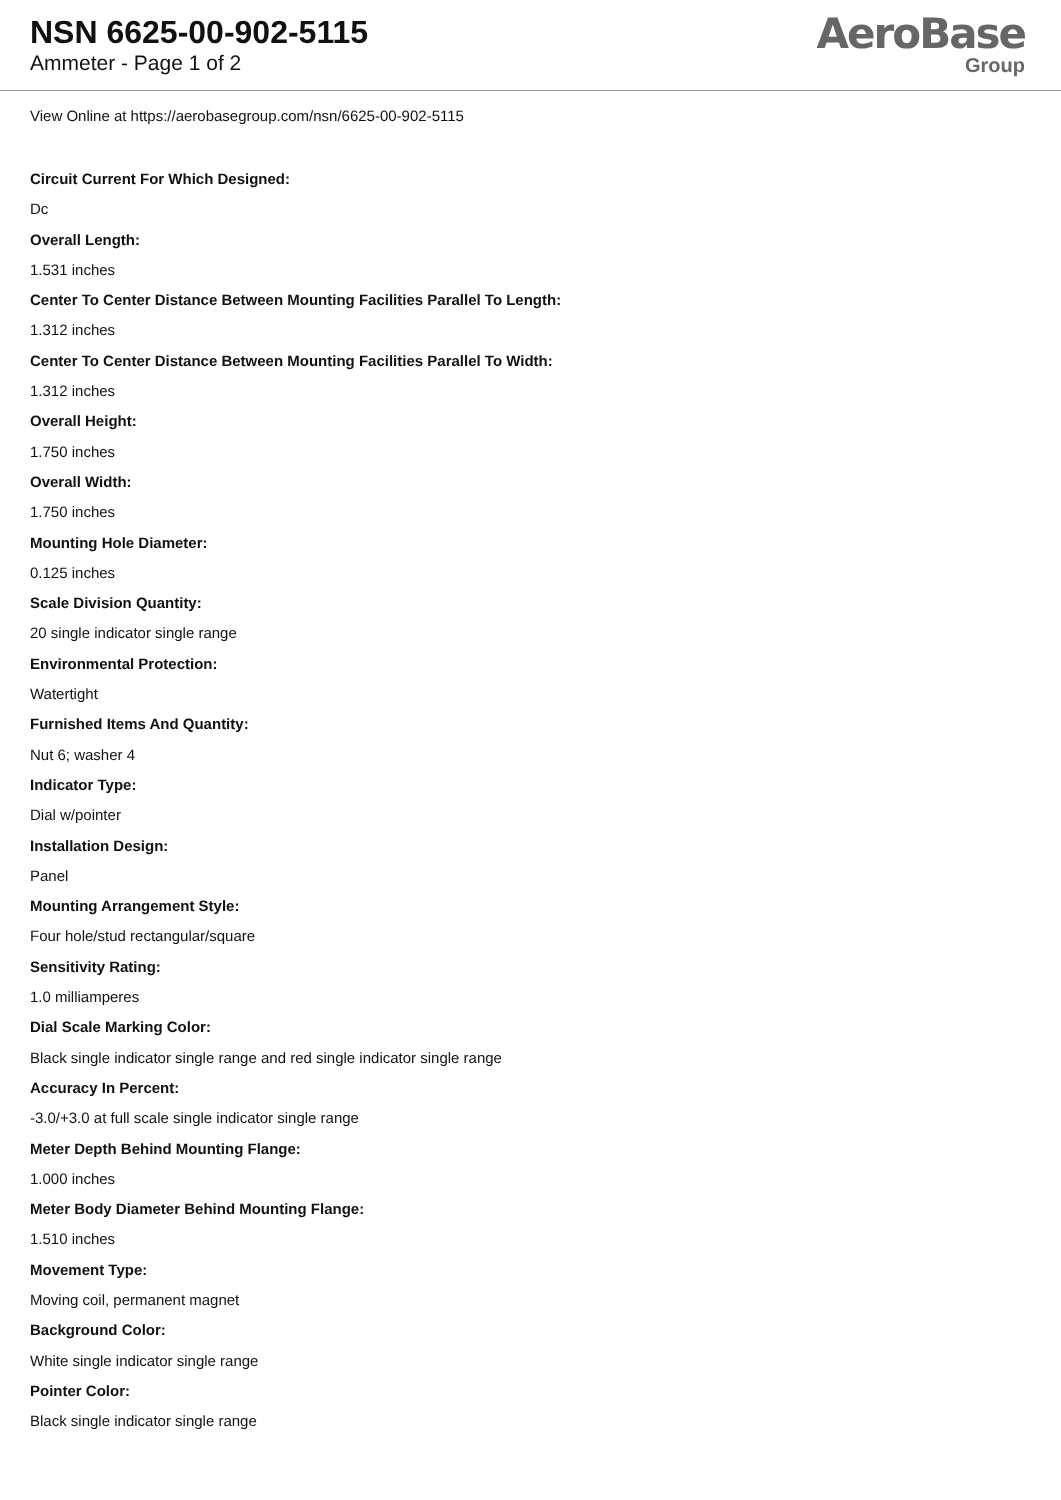NSN 6625-00-902-5115
Ammeter - Page 1 of 2
AeroBase
Group
View Online at https://aerobasegroup.com/nsn/6625-00-902-5115
Circuit Current For Which Designed:
Dc
Overall Length:
1.531 inches
Center To Center Distance Between Mounting Facilities Parallel To Length:
1.312 inches
Center To Center Distance Between Mounting Facilities Parallel To Width:
1.312 inches
Overall Height:
1.750 inches
Overall Width:
1.750 inches
Mounting Hole Diameter:
0.125 inches
Scale Division Quantity:
20 single indicator single range
Environmental Protection:
Watertight
Furnished Items And Quantity:
Nut 6; washer 4
Indicator Type:
Dial w/pointer
Installation Design:
Panel
Mounting Arrangement Style:
Four hole/stud rectangular/square
Sensitivity Rating:
1.0 milliamperes
Dial Scale Marking Color:
Black single indicator single range and red single indicator single range
Accuracy In Percent:
-3.0/+3.0 at full scale single indicator single range
Meter Depth Behind Mounting Flange:
1.000 inches
Meter Body Diameter Behind Mounting Flange:
1.510 inches
Movement Type:
Moving coil, permanent magnet
Background Color:
White single indicator single range
Pointer Color:
Black single indicator single range